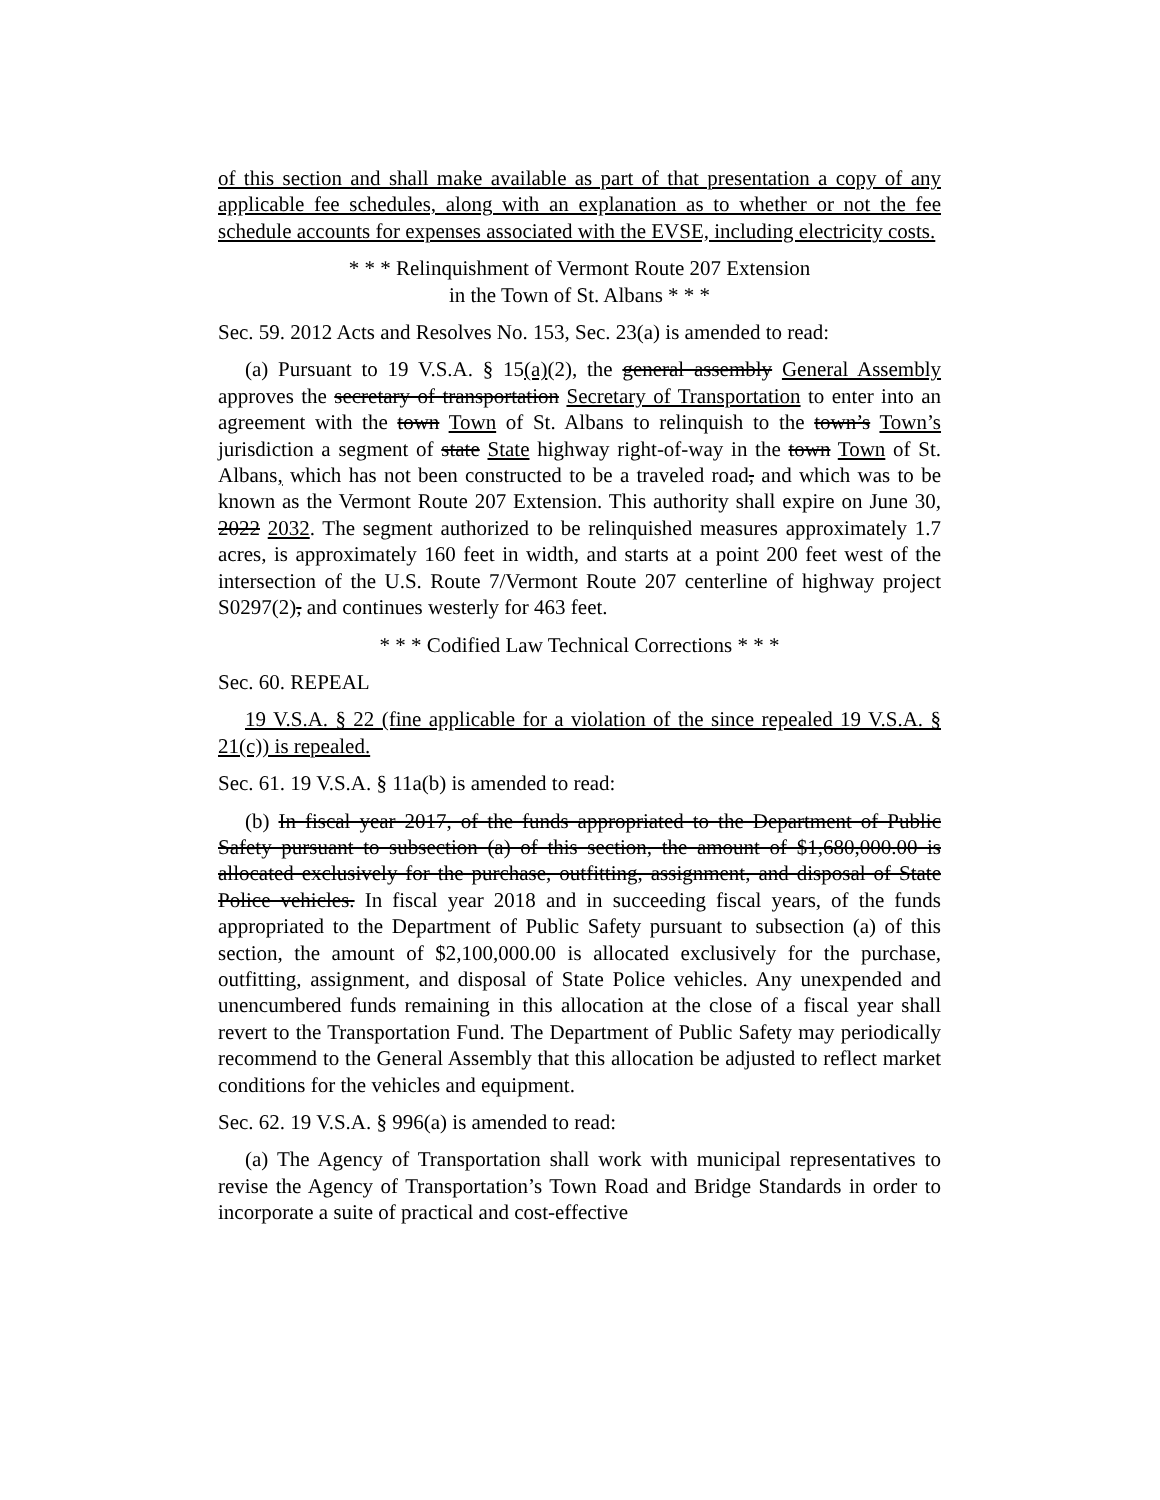of this section and shall make available as part of that presentation a copy of any applicable fee schedules, along with an explanation as to whether or not the fee schedule accounts for expenses associated with the EVSE, including electricity costs.
* * * Relinquishment of Vermont Route 207 Extension
in the Town of St. Albans * * *
Sec. 59. 2012 Acts and Resolves No. 153, Sec. 23(a) is amended to read:
(a) Pursuant to 19 V.S.A. § 15(a)(2), the general assembly General Assembly approves the secretary of transportation Secretary of Transportation to enter into an agreement with the town Town of St. Albans to relinquish to the town’s Town’s jurisdiction a segment of state State highway right-of-way in the town Town of St. Albans, which has not been constructed to be a traveled road, and which was to be known as the Vermont Route 207 Extension. This authority shall expire on June 30, 2022 2032. The segment authorized to be relinquished measures approximately 1.7 acres, is approximately 160 feet in width, and starts at a point 200 feet west of the intersection of the U.S. Route 7/Vermont Route 207 centerline of highway project S0297(2), and continues westerly for 463 feet.
* * * Codified Law Technical Corrections * * *
Sec. 60. REPEAL
19 V.S.A. § 22 (fine applicable for a violation of the since repealed 19 V.S.A. § 21(c)) is repealed.
Sec. 61. 19 V.S.A. § 11a(b) is amended to read:
(b) In fiscal year 2017, of the funds appropriated to the Department of Public Safety pursuant to subsection (a) of this section, the amount of $1,680,000.00 is allocated exclusively for the purchase, outfitting, assignment, and disposal of State Police vehicles. In fiscal year 2018 and in succeeding fiscal years, of the funds appropriated to the Department of Public Safety pursuant to subsection (a) of this section, the amount of $2,100,000.00 is allocated exclusively for the purchase, outfitting, assignment, and disposal of State Police vehicles. Any unexpended and unencumbered funds remaining in this allocation at the close of a fiscal year shall revert to the Transportation Fund. The Department of Public Safety may periodically recommend to the General Assembly that this allocation be adjusted to reflect market conditions for the vehicles and equipment.
Sec. 62. 19 V.S.A. § 996(a) is amended to read:
(a) The Agency of Transportation shall work with municipal representatives to revise the Agency of Transportation’s Town Road and Bridge Standards in order to incorporate a suite of practical and cost-effective